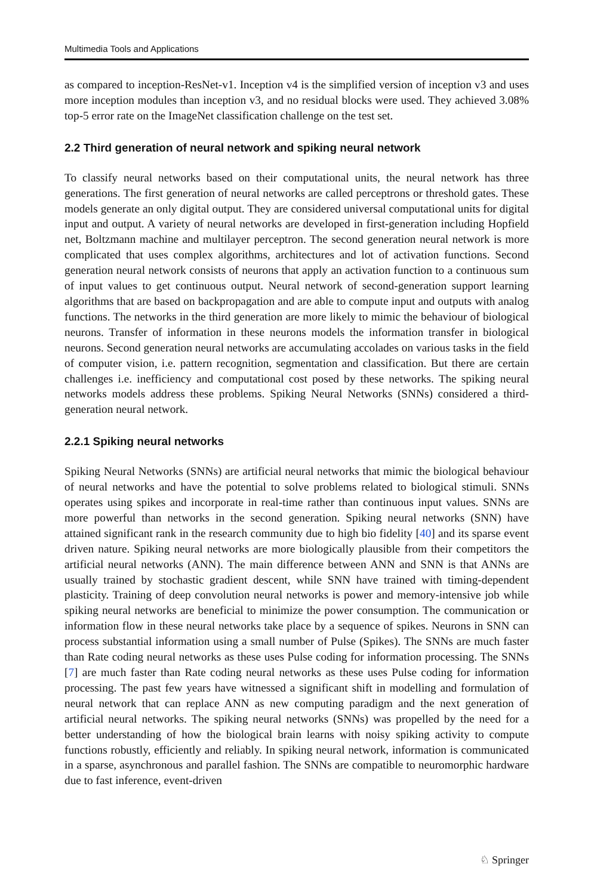Multimedia Tools and Applications
as compared to inception-ResNet-v1. Inception v4 is the simplified version of inception v3 and uses more inception modules than inception v3, and no residual blocks were used. They achieved 3.08% top-5 error rate on the ImageNet classification challenge on the test set.
2.2 Third generation of neural network and spiking neural network
To classify neural networks based on their computational units, the neural network has three generations. The first generation of neural networks are called perceptrons or threshold gates. These models generate an only digital output. They are considered universal computational units for digital input and output. A variety of neural networks are developed in first-generation including Hopfield net, Boltzmann machine and multilayer perceptron. The second generation neural network is more complicated that uses complex algorithms, architectures and lot of activation functions. Second generation neural network consists of neurons that apply an activation function to a continuous sum of input values to get continuous output. Neural network of second-generation support learning algorithms that are based on backpropagation and are able to compute input and outputs with analog functions. The networks in the third generation are more likely to mimic the behaviour of biological neurons. Transfer of information in these neurons models the information transfer in biological neurons. Second generation neural networks are accumulating accolades on various tasks in the field of computer vision, i.e. pattern recognition, segmentation and classification. But there are certain challenges i.e. inefficiency and computational cost posed by these networks. The spiking neural networks models address these problems. Spiking Neural Networks (SNNs) considered a third-generation neural network.
2.2.1 Spiking neural networks
Spiking Neural Networks (SNNs) are artificial neural networks that mimic the biological behaviour of neural networks and have the potential to solve problems related to biological stimuli. SNNs operates using spikes and incorporate in real-time rather than continuous input values. SNNs are more powerful than networks in the second generation. Spiking neural networks (SNN) have attained significant rank in the research community due to high bio fidelity [40] and its sparse event driven nature. Spiking neural networks are more biologically plausible from their competitors the artificial neural networks (ANN). The main difference between ANN and SNN is that ANNs are usually trained by stochastic gradient descent, while SNN have trained with timing-dependent plasticity. Training of deep convolution neural networks is power and memory-intensive job while spiking neural networks are beneficial to minimize the power consumption. The communication or information flow in these neural networks take place by a sequence of spikes. Neurons in SNN can process substantial information using a small number of Pulse (Spikes). The SNNs are much faster than Rate coding neural networks as these uses Pulse coding for information processing. The SNNs [7] are much faster than Rate coding neural networks as these uses Pulse coding for information processing. The past few years have witnessed a significant shift in modelling and formulation of neural network that can replace ANN as new computing paradigm and the next generation of artificial neural networks. The spiking neural networks (SNNs) was propelled by the need for a better understanding of how the biological brain learns with noisy spiking activity to compute functions robustly, efficiently and reliably. In spiking neural network, information is communicated in a sparse, asynchronous and parallel fashion. The SNNs are compatible to neuromorphic hardware due to fast inference, event-driven
♘ Springer